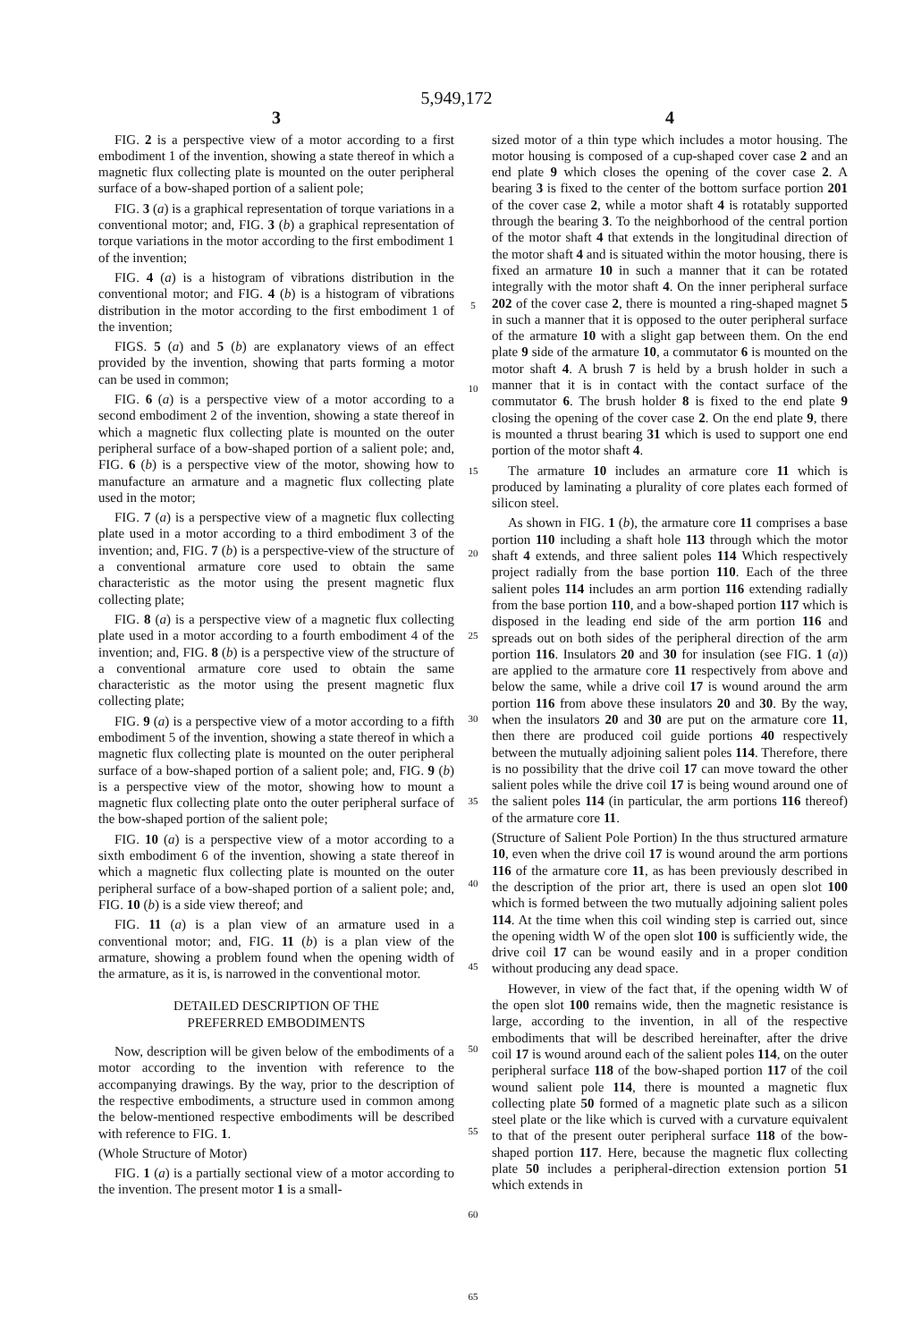5,949,172
3
FIG. 2 is a perspective view of a motor according to a first embodiment 1 of the invention, showing a state thereof in which a magnetic flux collecting plate is mounted on the outer peripheral surface of a bow-shaped portion of a salient pole;
FIG. 3 (a) is a graphical representation of torque variations in a conventional motor; and, FIG. 3 (b) a graphical representation of torque variations in the motor according to the first embodiment 1 of the invention;
FIG. 4 (a) is a histogram of vibrations distribution in the conventional motor; and FIG. 4 (b) is a histogram of vibrations distribution in the motor according to the first embodiment 1 of the invention;
FIGS. 5 (a) and 5 (b) are explanatory views of an effect provided by the invention, showing that parts forming a motor can be used in common;
FIG. 6 (a) is a perspective view of a motor according to a second embodiment 2 of the invention, showing a state thereof in which a magnetic flux collecting plate is mounted on the outer peripheral surface of a bow-shaped portion of a salient pole; and, FIG. 6 (b) is a perspective view of the motor, showing how to manufacture an armature and a magnetic flux collecting plate used in the motor;
FIG. 7 (a) is a perspective view of a magnetic flux collecting plate used in a motor according to a third embodiment 3 of the invention; and, FIG. 7 (b) is a perspective-view of the structure of a conventional armature core used to obtain the same characteristic as the motor using the present magnetic flux collecting plate;
FIG. 8 (a) is a perspective view of a magnetic flux collecting plate used in a motor according to a fourth embodiment 4 of the invention; and, FIG. 8 (b) is a perspective view of the structure of a conventional armature core used to obtain the same characteristic as the motor using the present magnetic flux collecting plate;
FIG. 9 (a) is a perspective view of a motor according to a fifth embodiment 5 of the invention, showing a state thereof in which a magnetic flux collecting plate is mounted on the outer peripheral surface of a bow-shaped portion of a salient pole; and, FIG. 9 (b) is a perspective view of the motor, showing how to mount a magnetic flux collecting plate onto the outer peripheral surface of the bow-shaped portion of the salient pole;
FIG. 10 (a) is a perspective view of a motor according to a sixth embodiment 6 of the invention, showing a state thereof in which a magnetic flux collecting plate is mounted on the outer peripheral surface of a bow-shaped portion of a salient pole; and, FIG. 10 (b) is a side view thereof; and
FIG. 11 (a) is a plan view of an armature used in a conventional motor; and, FIG. 11 (b) is a plan view of the armature, showing a problem found when the opening width of the armature, as it is, is narrowed in the conventional motor.
DETAILED DESCRIPTION OF THE
PREFERRED EMBODIMENTS
Now, description will be given below of the embodiments of a motor according to the invention with reference to the accompanying drawings. By the way, prior to the description of the respective embodiments, a structure used in common among the below-mentioned respective embodiments will be described with reference to FIG. 1.
(Whole Structure of Motor)
FIG. 1 (a) is a partially sectional view of a motor according to the invention. The present motor 1 is a small-
5
10
15
20
25
30
35
40
45
50
55
60
65
4
sized motor of a thin type which includes a motor housing. The motor housing is composed of a cup-shaped cover case 2 and an end plate 9 which closes the opening of the cover case 2. A bearing 3 is fixed to the center of the bottom surface portion 201 of the cover case 2, while a motor shaft 4 is rotatably supported through the bearing 3. To the neighborhood of the central portion of the motor shaft 4 that extends in the longitudinal direction of the motor shaft 4 and is situated within the motor housing, there is fixed an armature 10 in such a manner that it can be rotated integrally with the motor shaft 4. On the inner peripheral surface 202 of the cover case 2, there is mounted a ring-shaped magnet 5 in such a manner that it is opposed to the outer peripheral surface of the armature 10 with a slight gap between them. On the end plate 9 side of the armature 10, a commutator 6 is mounted on the motor shaft 4. A brush 7 is held by a brush holder in such a manner that it is in contact with the contact surface of the commutator 6. The brush holder 8 is fixed to the end plate 9 closing the opening of the cover case 2. On the end plate 9, there is mounted a thrust bearing 31 which is used to support one end portion of the motor shaft 4.
The armature 10 includes an armature core 11 which is produced by laminating a plurality of core plates each formed of silicon steel.
As shown in FIG. 1 (b), the armature core 11 comprises a base portion 110 including a shaft hole 113 through which the motor shaft 4 extends, and three salient poles 114 Which respectively project radially from the base portion 110. Each of the three salient poles 114 includes an arm portion 116 extending radially from the base portion 110, and a bow-shaped portion 117 which is disposed in the leading end side of the arm portion 116 and spreads out on both sides of the peripheral direction of the arm portion 116. Insulators 20 and 30 for insulation (see FIG. 1 (a)) are applied to the armature core 11 respectively from above and below the same, while a drive coil 17 is wound around the arm portion 116 from above these insulators 20 and 30. By the way, when the insulators 20 and 30 are put on the armature core 11, then there are produced coil guide portions 40 respectively between the mutually adjoining salient poles 114. Therefore, there is no possibility that the drive coil 17 can move toward the other salient poles while the drive coil 17 is being wound around one of the salient poles 114 (in particular, the arm portions 116 thereof) of the armature core 11.
(Structure of Salient Pole Portion) In the thus structured armature 10, even when the drive coil 17 is wound around the arm portions 116 of the armature core 11, as has been previously described in the description of the prior art, there is used an open slot 100 which is formed between the two mutually adjoining salient poles 114. At the time when this coil winding step is carried out, since the opening width W of the open slot 100 is sufficiently wide, the drive coil 17 can be wound easily and in a proper condition without producing any dead space.
However, in view of the fact that, if the opening width W of the open slot 100 remains wide, then the magnetic resistance is large, according to the invention, in all of the respective embodiments that will be described hereinafter, after the drive coil 17 is wound around each of the salient poles 114, on the outer peripheral surface 118 of the bow-shaped portion 117 of the coil wound salient pole 114, there is mounted a magnetic flux collecting plate 50 formed of a magnetic plate such as a silicon steel plate or the like which is curved with a curvature equivalent to that of the present outer peripheral surface 118 of the bow-shaped portion 117. Here, because the magnetic flux collecting plate 50 includes a peripheral-direction extension portion 51 which extends in